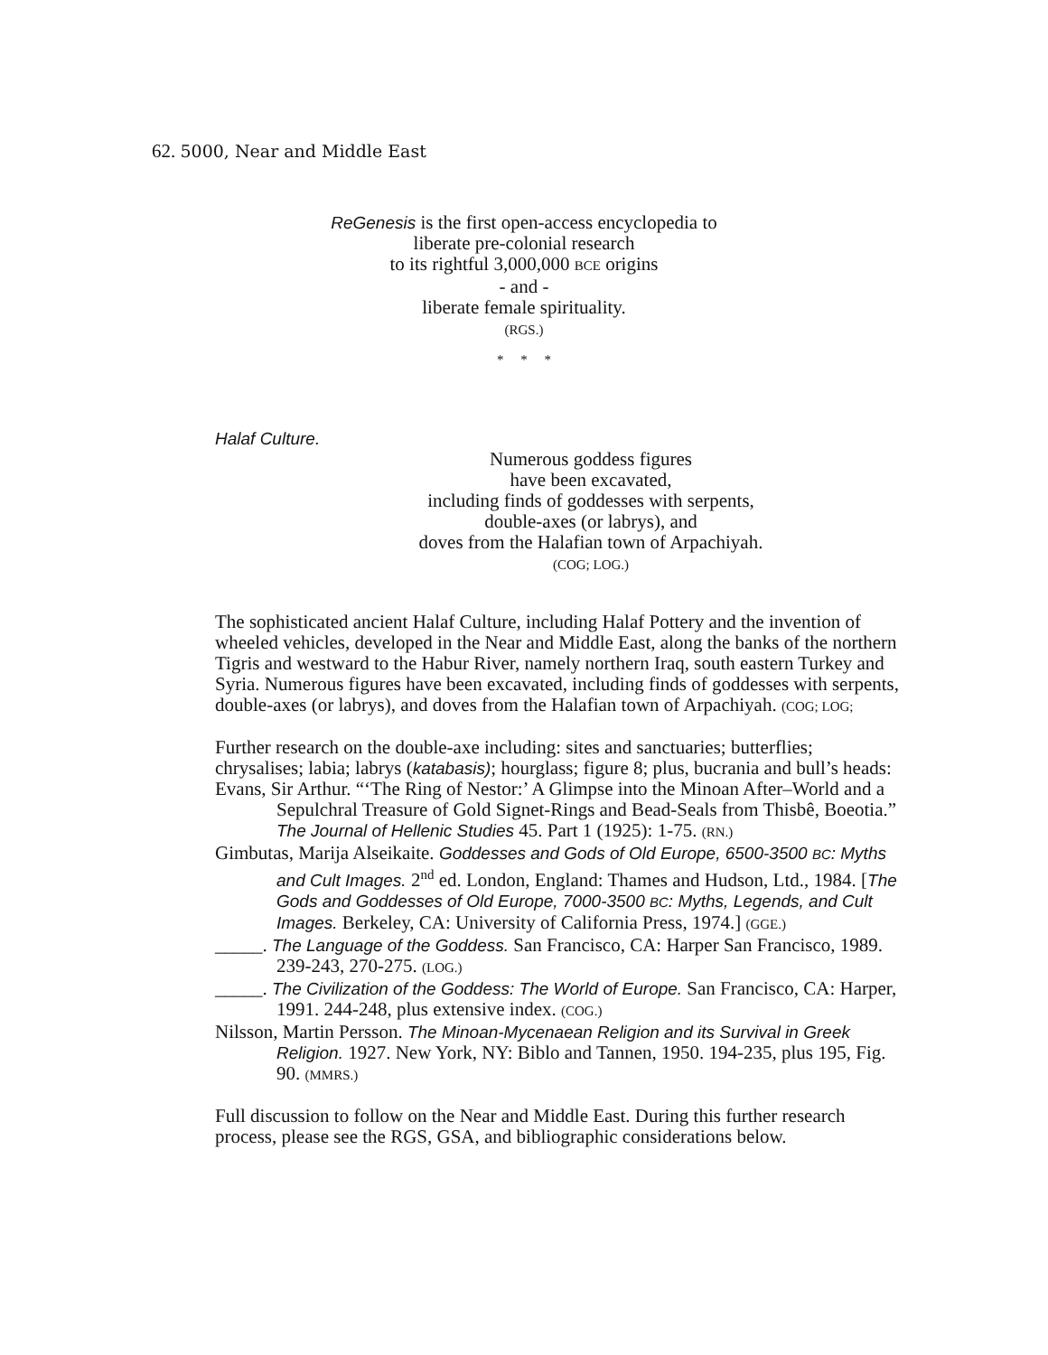62. 5000, Near and Middle East
ReGenesis is the first open-access encyclopedia to
liberate pre-colonial research
to its rightful 3,000,000 BCE origins
- and -
liberate female spirituality.
(RGS.)
* * *
Halaf Culture.
Numerous goddess figures
have been excavated,
including finds of goddesses with serpents,
double-axes (or labrys), and
doves from the Halafian town of Arpachiyah.
(COG; LOG.)
The sophisticated ancient Halaf Culture, including Halaf Pottery and the invention of wheeled vehicles, developed in the Near and Middle East, along the banks of the northern Tigris and westward to the Habur River, namely northern Iraq, south eastern Turkey and Syria. Numerous figures have been excavated, including finds of goddesses with serpents, double-axes (or labrys), and doves from the Halafian town of Arpachiyah. (COG; LOG;
Further research on the double-axe including: sites and sanctuaries; butterflies; chrysalises; labia; labrys (katabasis); hourglass; figure 8; plus, bucrania and bull’s heads:
Evans, Sir Arthur. “‘The Ring of Nestor:’ A Glimpse into the Minoan After–World and a Sepulchral Treasure of Gold Signet-Rings and Bead-Seals from Thisbê, Boeotia.” The Journal of Hellenic Studies 45. Part 1 (1925): 1-75. (RN.)
Gimbutas, Marija Alseikaite. Goddesses and Gods of Old Europe, 6500-3500 BC: Myths and Cult Images. 2<sup>nd</sup> ed. London, England: Thames and Hudson, Ltd., 1984. [The Gods and Goddesses of Old Europe, 7000-3500 BC: Myths, Legends, and Cult Images. Berkeley, CA: University of California Press, 1974.] (GGE.)
_____. The Language of the Goddess. San Francisco, CA: Harper San Francisco, 1989. 239-243, 270-275. (LOG.)
_____. The Civilization of the Goddess: The World of Europe. San Francisco, CA: Harper, 1991. 244-248, plus extensive index. (COG.)
Nilsson, Martin Persson. The Minoan-Mycenaean Religion and its Survival in Greek Religion. 1927. New York, NY: Biblo and Tannen, 1950. 194-235, plus 195, Fig. 90. (MMRS.)
Full discussion to follow on the Near and Middle East. During this further research process, please see the RGS, GSA, and bibliographic considerations below.